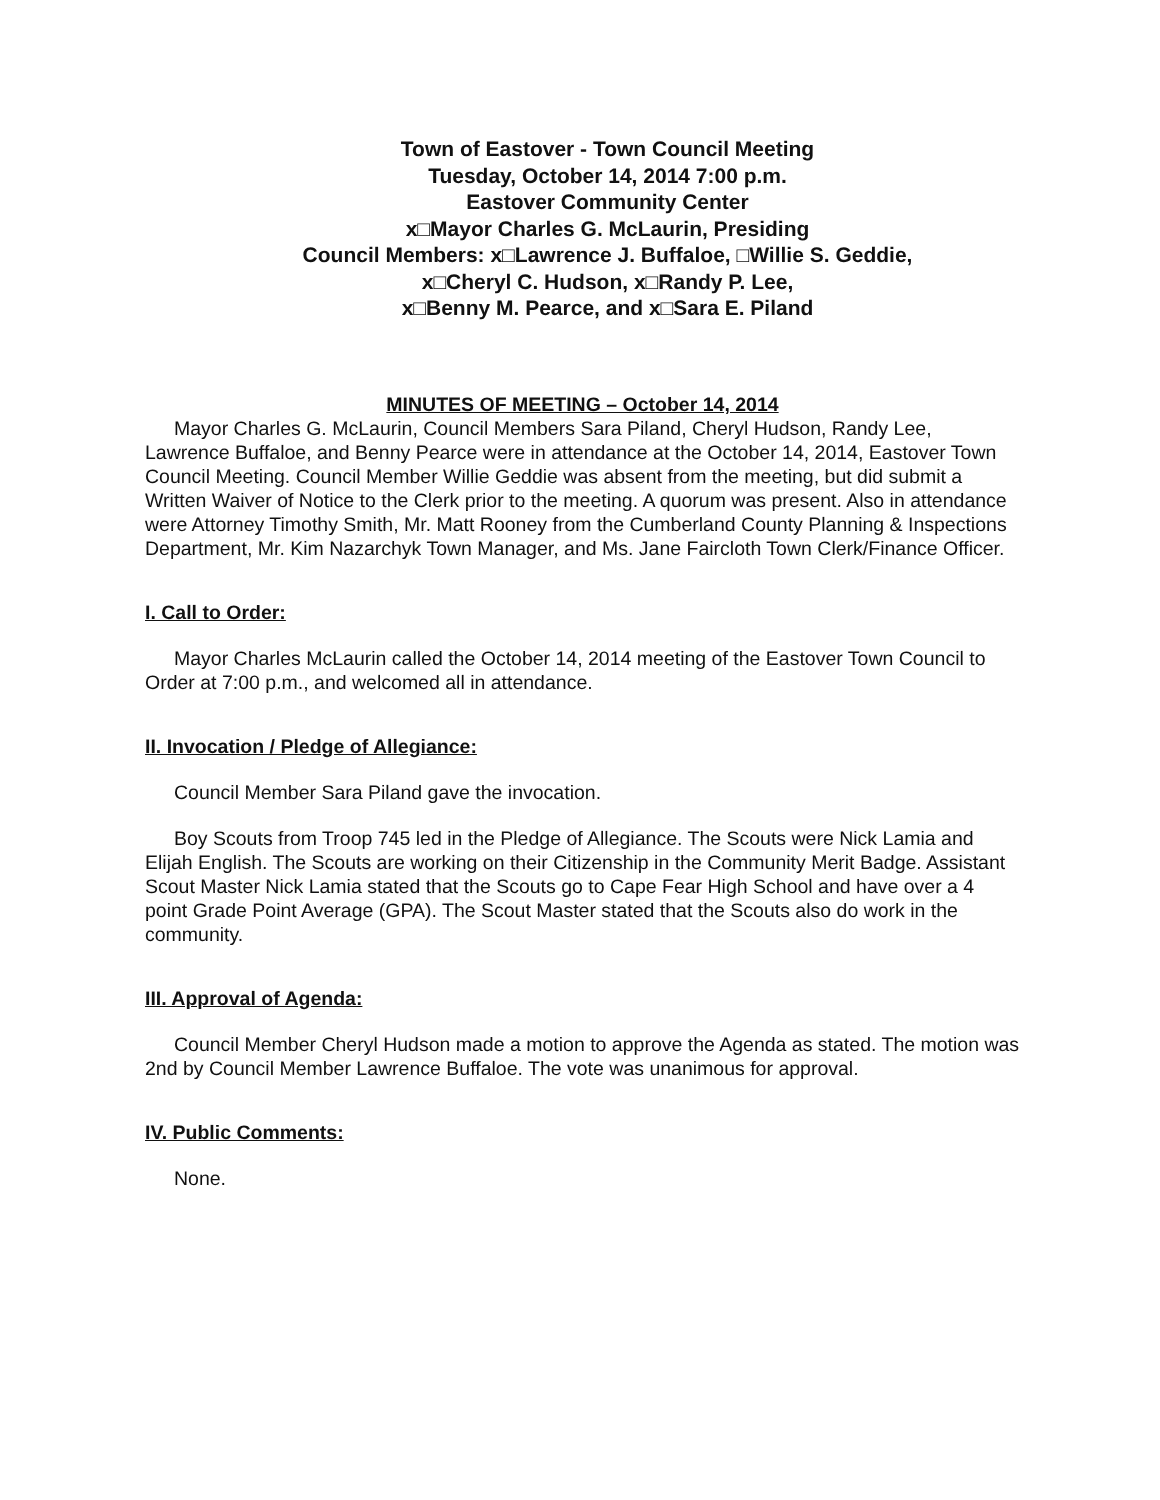Town of Eastover - Town Council Meeting
Tuesday, October 14, 2014 7:00 p.m.
Eastover Community Center
x□Mayor Charles G. McLaurin, Presiding
Council Members: x□Lawrence J. Buffaloe, □Willie S. Geddie,
x□Cheryl C. Hudson, x□Randy P. Lee,
x□Benny M. Pearce, and x□Sara E. Piland
MINUTES OF MEETING – October 14, 2014
Mayor Charles G. McLaurin, Council Members Sara Piland, Cheryl Hudson, Randy Lee, Lawrence Buffaloe, and Benny Pearce were in attendance at the October 14, 2014, Eastover Town Council Meeting. Council Member Willie Geddie was absent from the meeting, but did submit a Written Waiver of Notice to the Clerk prior to the meeting. A quorum was present. Also in attendance were Attorney Timothy Smith, Mr. Matt Rooney from the Cumberland County Planning & Inspections Department, Mr. Kim Nazarchyk Town Manager, and Ms. Jane Faircloth Town Clerk/Finance Officer.
I. Call to Order:
Mayor Charles McLaurin called the October 14, 2014 meeting of the Eastover Town Council to Order at 7:00 p.m., and welcomed all in attendance.
II. Invocation / Pledge of Allegiance:
Council Member Sara Piland gave the invocation.
Boy Scouts from Troop 745 led in the Pledge of Allegiance. The Scouts were Nick Lamia and Elijah English. The Scouts are working on their Citizenship in the Community Merit Badge. Assistant Scout Master Nick Lamia stated that the Scouts go to Cape Fear High School and have over a 4 point Grade Point Average (GPA). The Scout Master stated that the Scouts also do work in the community.
III. Approval of Agenda:
Council Member Cheryl Hudson made a motion to approve the Agenda as stated. The motion was 2nd by Council Member Lawrence Buffaloe. The vote was unanimous for approval.
IV. Public Comments:
None.